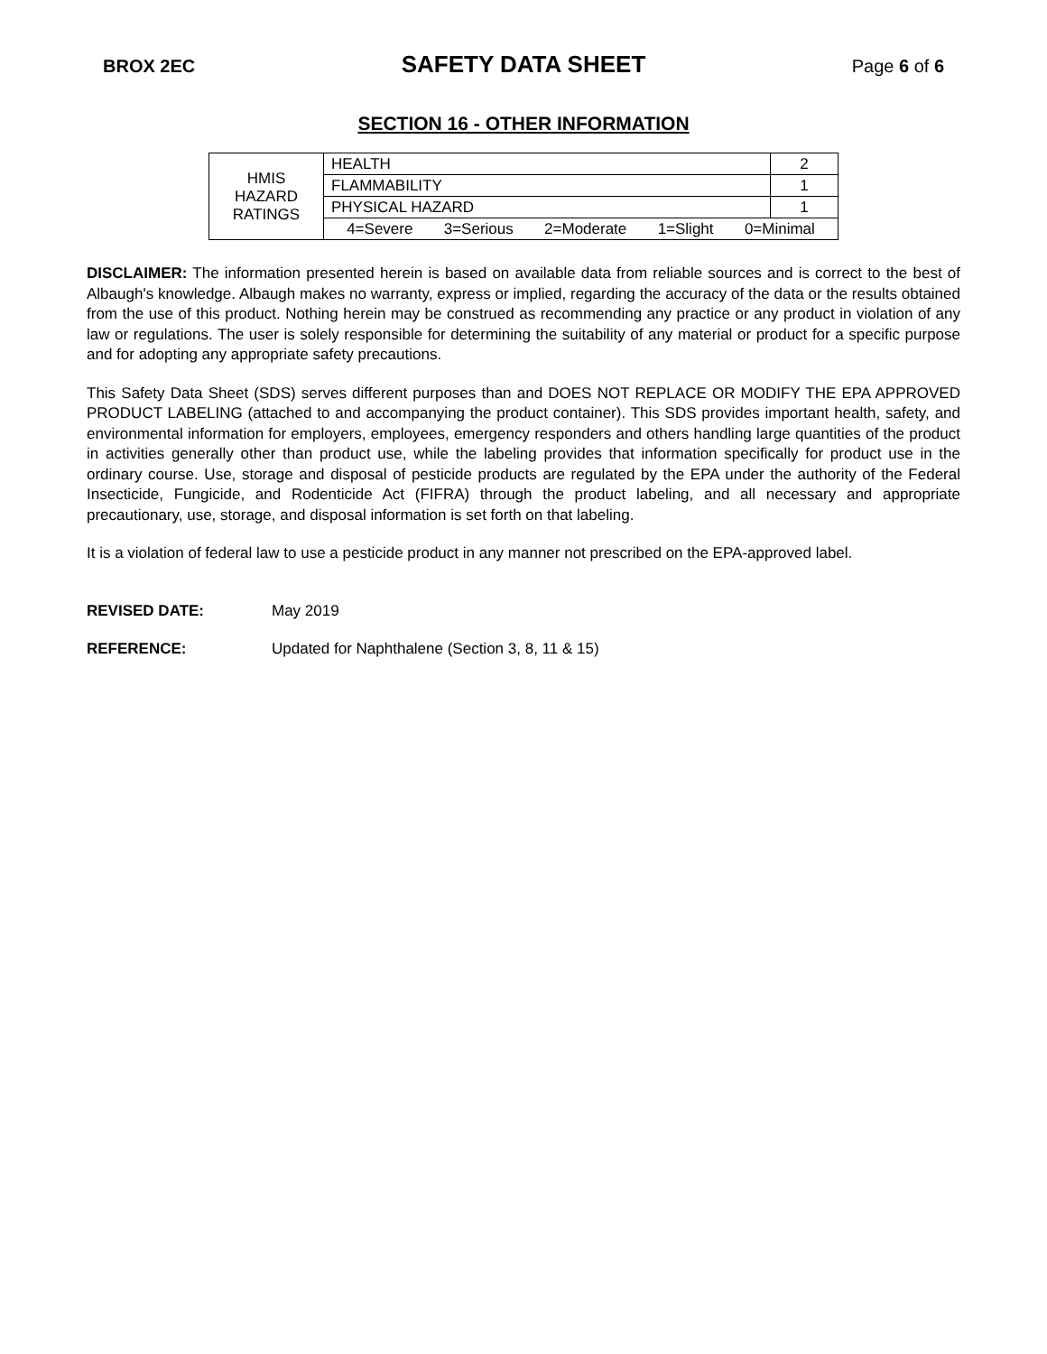BROX 2EC SAFETY DATA SHEET Page 6 of 6
SECTION 16 - OTHER INFORMATION
| HMIS HAZARD RATINGS | HEALTH | 2 |
| | FLAMMABILITY | 1 |
| | PHYSICAL HAZARD | 1 |
| | 4=Severe 3=Serious 2=Moderate 1=Slight 0=Minimal | |
DISCLAIMER: The information presented herein is based on available data from reliable sources and is correct to the best of Albaugh's knowledge. Albaugh makes no warranty, express or implied, regarding the accuracy of the data or the results obtained from the use of this product. Nothing herein may be construed as recommending any practice or any product in violation of any law or regulations. The user is solely responsible for determining the suitability of any material or product for a specific purpose and for adopting any appropriate safety precautions.
This Safety Data Sheet (SDS) serves different purposes than and DOES NOT REPLACE OR MODIFY THE EPA APPROVED PRODUCT LABELING (attached to and accompanying the product container). This SDS provides important health, safety, and environmental information for employers, employees, emergency responders and others handling large quantities of the product in activities generally other than product use, while the labeling provides that information specifically for product use in the ordinary course. Use, storage and disposal of pesticide products are regulated by the EPA under the authority of the Federal Insecticide, Fungicide, and Rodenticide Act (FIFRA) through the product labeling, and all necessary and appropriate precautionary, use, storage, and disposal information is set forth on that labeling.
It is a violation of federal law to use a pesticide product in any manner not prescribed on the EPA-approved label.
REVISED DATE: May 2019
REFERENCE: Updated for Naphthalene (Section 3, 8, 11 & 15)